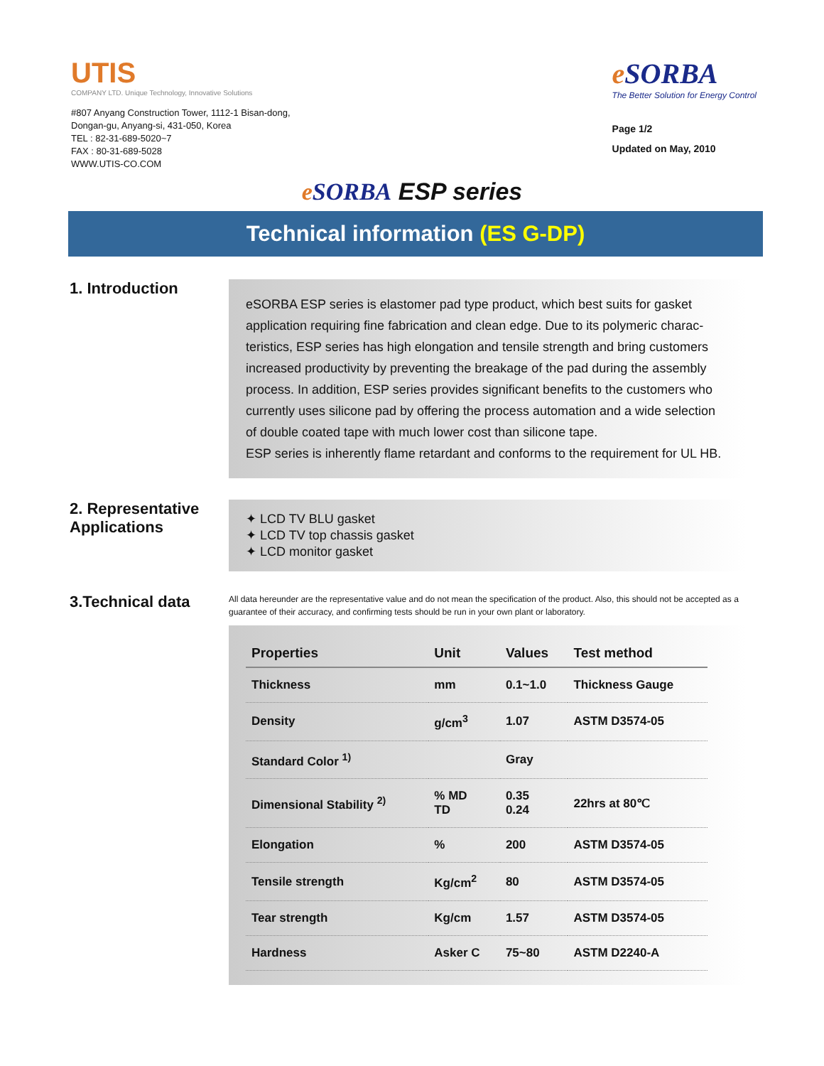UTIS
COMPANY LTD. Unique Technology, Innovative Solutions
#807 Anyang Construction Tower, 1112-1 Bisan-dong,
Dongan-gu, Anyang-si, 431-050, Korea
TEL : 82-31-689-5020~7
FAX : 80-31-689-5028
WWW.UTIS-CO.COM
e SORBA
The Better Solution for Energy Control
Page 1/2
Updated on May, 2010
e SORBA ESP series
Technical information (ES G-DP)
1. Introduction
eSORBA ESP series is elastomer pad type product, which best suits for gasket application requiring fine fabrication and clean edge. Due to its polymeric charac-teristics, ESP series has high elongation and tensile strength and bring customers increased productivity by preventing the breakage of the pad during the assembly process. In addition, ESP series provides significant benefits to the customers who currently uses silicone pad by offering the process automation and a wide selection of double coated tape with much lower cost than silicone tape.
ESP series is inherently flame retardant and conforms to the requirement for UL HB.
2. Representative Applications
✦ LCD TV BLU gasket
✦ LCD TV top chassis gasket
✦ LCD monitor gasket
3.Technical data
All data hereunder are the representative value and do not mean the specification of the product. Also, this should not be accepted as a guarantee of their accuracy, and confirming tests should be run in your own plant or laboratory.
| Properties | Unit | Values | Test method |
| --- | --- | --- | --- |
| Thickness | mm | 0.1~1.0 | Thickness Gauge |
| Density | g/cm<sup>3</sup> | 1.07 | ASTM D3574-05 |
| Standard Color <sup>1)</sup> | | Gray | |
| Dimensional Stability <sup>2)</sup> | % MD TD | 0.35 0.24 | 22hrs at 80℃ |
| Elongation | % | 200 | ASTM D3574-05 |
| Tensile strength | Kg/cm<sup>2</sup> | 80 | ASTM D3574-05 |
| Tear strength | Kg/cm | 1.57 | ASTM D3574-05 |
| Hardness | Asker C | 75~80 | ASTM D2240-A |